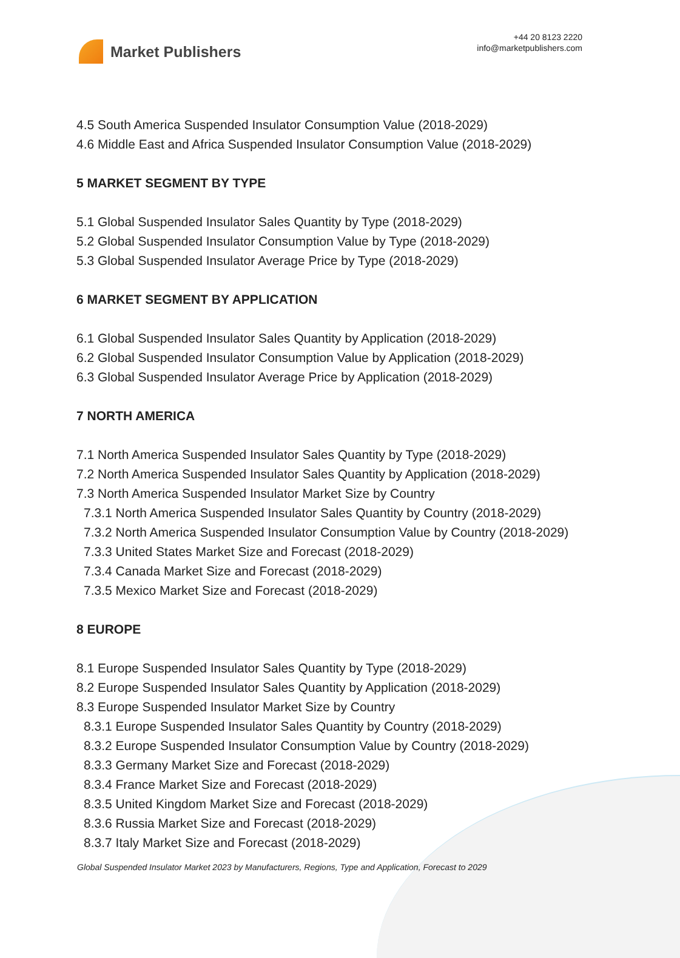Market Publishers
+44 20 8123 2220
info@marketpublishers.com
4.5 South America Suspended Insulator Consumption Value (2018-2029)
4.6 Middle East and Africa Suspended Insulator Consumption Value (2018-2029)
5 MARKET SEGMENT BY TYPE
5.1 Global Suspended Insulator Sales Quantity by Type (2018-2029)
5.2 Global Suspended Insulator Consumption Value by Type (2018-2029)
5.3 Global Suspended Insulator Average Price by Type (2018-2029)
6 MARKET SEGMENT BY APPLICATION
6.1 Global Suspended Insulator Sales Quantity by Application (2018-2029)
6.2 Global Suspended Insulator Consumption Value by Application (2018-2029)
6.3 Global Suspended Insulator Average Price by Application (2018-2029)
7 NORTH AMERICA
7.1 North America Suspended Insulator Sales Quantity by Type (2018-2029)
7.2 North America Suspended Insulator Sales Quantity by Application (2018-2029)
7.3 North America Suspended Insulator Market Size by Country
7.3.1 North America Suspended Insulator Sales Quantity by Country (2018-2029)
7.3.2 North America Suspended Insulator Consumption Value by Country (2018-2029)
7.3.3 United States Market Size and Forecast (2018-2029)
7.3.4 Canada Market Size and Forecast (2018-2029)
7.3.5 Mexico Market Size and Forecast (2018-2029)
8 EUROPE
8.1 Europe Suspended Insulator Sales Quantity by Type (2018-2029)
8.2 Europe Suspended Insulator Sales Quantity by Application (2018-2029)
8.3 Europe Suspended Insulator Market Size by Country
8.3.1 Europe Suspended Insulator Sales Quantity by Country (2018-2029)
8.3.2 Europe Suspended Insulator Consumption Value by Country (2018-2029)
8.3.3 Germany Market Size and Forecast (2018-2029)
8.3.4 France Market Size and Forecast (2018-2029)
8.3.5 United Kingdom Market Size and Forecast (2018-2029)
8.3.6 Russia Market Size and Forecast (2018-2029)
8.3.7 Italy Market Size and Forecast (2018-2029)
Global Suspended Insulator Market 2023 by Manufacturers, Regions, Type and Application, Forecast to 2029